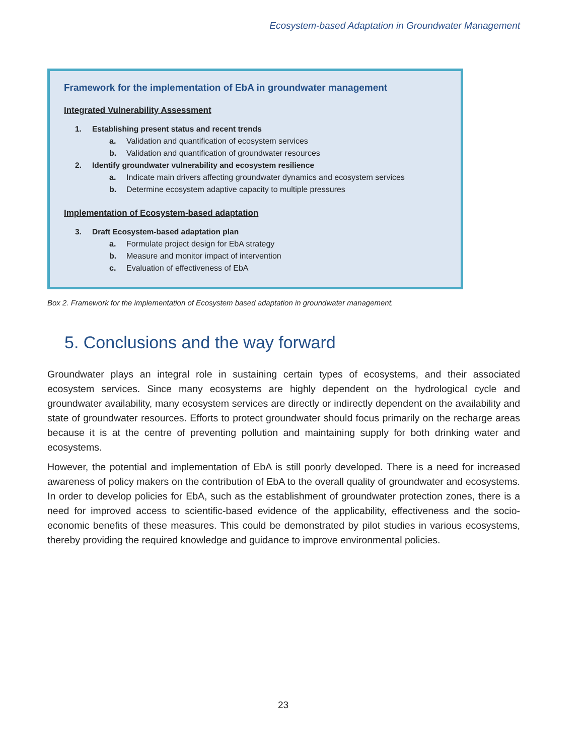Ecosystem-based Adaptation in Groundwater Management
Framework for the implementation of EbA in groundwater management
Integrated Vulnerability Assessment
1. Establishing present status and recent trends
a. Validation and quantification of ecosystem services
b. Validation and quantification of groundwater resources
2. Identify groundwater vulnerability and ecosystem resilience
a. Indicate main drivers affecting groundwater dynamics and ecosystem services
b. Determine ecosystem adaptive capacity to multiple pressures
Implementation of Ecosystem-based adaptation
3. Draft Ecosystem-based adaptation plan
a. Formulate project design for EbA strategy
b. Measure and monitor impact of intervention
c. Evaluation of effectiveness of EbA
Box 2. Framework for the implementation of Ecosystem based adaptation in groundwater management.
5. Conclusions and the way forward
Groundwater plays an integral role in sustaining certain types of ecosystems, and their associated ecosystem services. Since many ecosystems are highly dependent on the hydrological cycle and groundwater availability, many ecosystem services are directly or indirectly dependent on the availability and state of groundwater resources. Efforts to protect groundwater should focus primarily on the recharge areas because it is at the centre of preventing pollution and maintaining supply for both drinking water and ecosystems.
However, the potential and implementation of EbA is still poorly developed. There is a need for increased awareness of policy makers on the contribution of EbA to the overall quality of groundwater and ecosystems. In order to develop policies for EbA, such as the establishment of groundwater protection zones, there is a need for improved access to scientific-based evidence of the applicability, effectiveness and the socio-economic benefits of these measures. This could be demonstrated by pilot studies in various ecosystems, thereby providing the required knowledge and guidance to improve environmental policies.
23